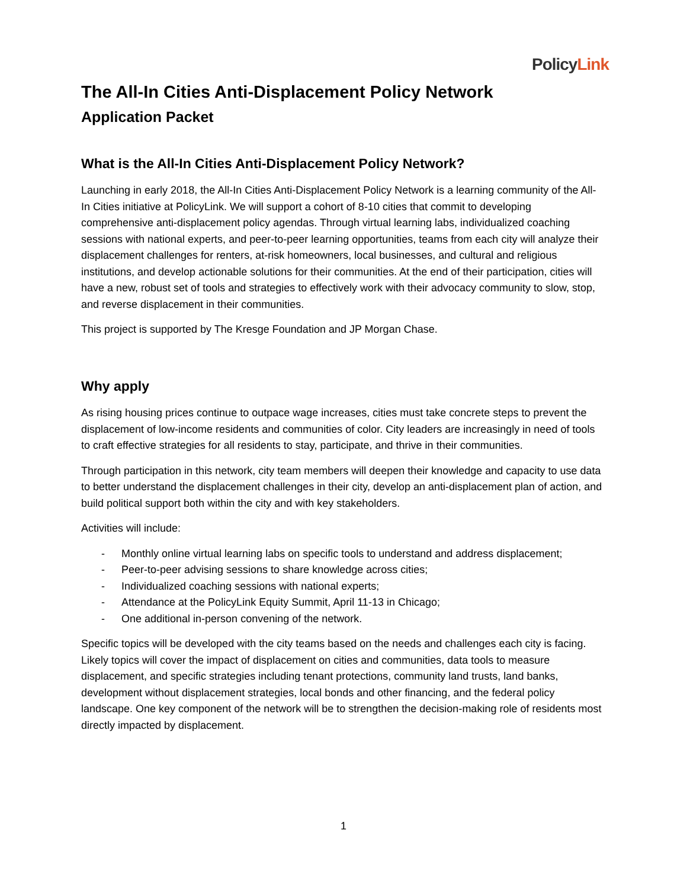PolicyLink
The All-In Cities Anti-Displacement Policy Network
Application Packet
What is the All-In Cities Anti-Displacement Policy Network?
Launching in early 2018, the All-In Cities Anti-Displacement Policy Network is a learning community of the All-In Cities initiative at PolicyLink. We will support a cohort of 8-10 cities that commit to developing comprehensive anti-displacement policy agendas. Through virtual learning labs, individualized coaching sessions with national experts, and peer-to-peer learning opportunities, teams from each city will analyze their displacement challenges for renters, at-risk homeowners, local businesses, and cultural and religious institutions, and develop actionable solutions for their communities. At the end of their participation, cities will have a new, robust set of tools and strategies to effectively work with their advocacy community to slow, stop, and reverse displacement in their communities.
This project is supported by The Kresge Foundation and JP Morgan Chase.
Why apply
As rising housing prices continue to outpace wage increases, cities must take concrete steps to prevent the displacement of low-income residents and communities of color. City leaders are increasingly in need of tools to craft effective strategies for all residents to stay, participate, and thrive in their communities.
Through participation in this network, city team members will deepen their knowledge and capacity to use data to better understand the displacement challenges in their city, develop an anti-displacement plan of action, and build political support both within the city and with key stakeholders.
Activities will include:
- Monthly online virtual learning labs on specific tools to understand and address displacement;
- Peer-to-peer advising sessions to share knowledge across cities;
- Individualized coaching sessions with national experts;
- Attendance at the PolicyLink Equity Summit, April 11-13 in Chicago;
- One additional in-person convening of the network.
Specific topics will be developed with the city teams based on the needs and challenges each city is facing. Likely topics will cover the impact of displacement on cities and communities, data tools to measure displacement, and specific strategies including tenant protections, community land trusts, land banks, development without displacement strategies, local bonds and other financing, and the federal policy landscape. One key component of the network will be to strengthen the decision-making role of residents most directly impacted by displacement.
1